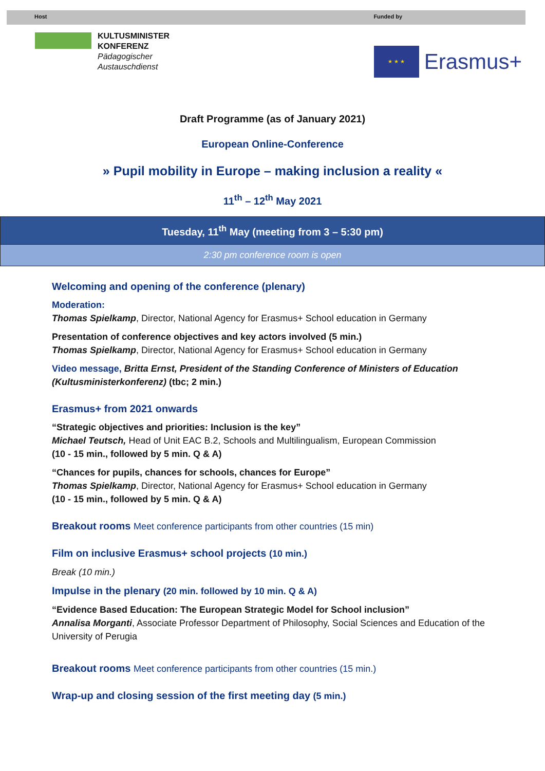Host Funded by
KULTUSMINISTER
KONFERENZ
Pädagogischer
Austauschdienst
★ ★ ★
Erasmus+
Draft Programme (as of January 2021)
European Online-Conference
» Pupil mobility in Europe – making inclusion a reality «
11<sup>th</sup> – 12<sup>th</sup> May 2021
Tuesday, 11<sup>th</sup> May (meeting from 3 – 5:30 pm)
2:30 pm conference room is open
Welcoming and opening of the conference (plenary)
Moderation:
Thomas Spielkamp, Director, National Agency for Erasmus+ School education in Germany
Presentation of conference objectives and key actors involved (5 min.)
Thomas Spielkamp, Director, National Agency for Erasmus+ School education in Germany
Video message, Britta Ernst, President of the Standing Conference of Ministers of Education (Kultusministerkonferenz) (tbc; 2 min.)
Erasmus+ from 2021 onwards
“Strategic objectives and priorities: Inclusion is the key”
Michael Teutsch, Head of Unit EAC B.2, Schools and Multilingualism, European Commission
(10 - 15 min., followed by 5 min. Q & A)
“Chances for pupils, chances for schools, chances for Europe”
Thomas Spielkamp, Director, National Agency for Erasmus+ School education in Germany
(10 - 15 min., followed by 5 min. Q & A)
Breakout rooms Meet conference participants from other countries (15 min)
Film on inclusive Erasmus+ school projects (10 min.)
Break (10 min.)
Impulse in the plenary (20 min. followed by 10 min. Q & A)
“Evidence Based Education: The European Strategic Model for School inclusion”
Annalisa Morganti, Associate Professor Department of Philosophy, Social Sciences and Education of the University of Perugia
Breakout rooms Meet conference participants from other countries (15 min.)
Wrap-up and closing session of the first meeting day (5 min.)